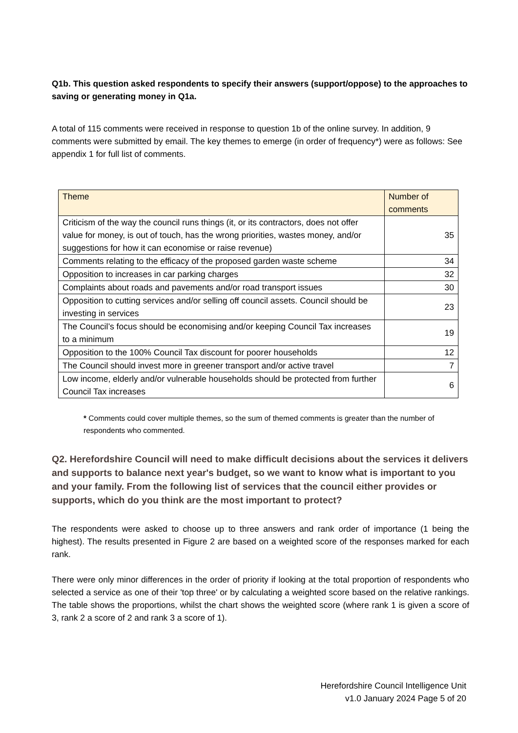Q1b. This question asked respondents to specify their answers (support/oppose) to the approaches to saving or generating money in Q1a.
A total of 115 comments were received in response to question 1b of the online survey. In addition, 9 comments were submitted by email. The key themes to emerge (in order of frequency*) were as follows: See appendix 1 for full list of comments.
| Theme | Number of comments |
| --- | --- |
| Criticism of the way the council runs things (it, or its contractors, does not offer value for money, is out of touch, has the wrong priorities, wastes money, and/or suggestions for how it can economise or raise revenue) | 35 |
| Comments relating to the efficacy of the proposed garden waste scheme | 34 |
| Opposition to increases in car parking charges | 32 |
| Complaints about roads and pavements and/or road transport issues | 30 |
| Opposition to cutting services and/or selling off council assets. Council should be investing in services | 23 |
| The Council’s focus should be economising and/or keeping Council Tax increases to a minimum | 19 |
| Opposition to the 100% Council Tax discount for poorer households | 12 |
| The Council should invest more in greener transport and/or active travel | 7 |
| Low income, elderly and/or vulnerable households should be protected from further Council Tax increases | 6 |
* Comments could cover multiple themes, so the sum of themed comments is greater than the number of respondents who commented.
Q2. Herefordshire Council will need to make difficult decisions about the services it delivers and supports to balance next year's budget, so we want to know what is important to you and your family. From the following list of services that the council either provides or supports, which do you think are the most important to protect?
The respondents were asked to choose up to three answers and rank order of importance (1 being the highest). The results presented in Figure 2 are based on a weighted score of the responses marked for each rank.
There were only minor differences in the order of priority if looking at the total proportion of respondents who selected a service as one of their 'top three' or by calculating a weighted score based on the relative rankings. The table shows the proportions, whilst the chart shows the weighted score (where rank 1 is given a score of 3, rank 2 a score of 2 and rank 3 a score of 1).
Herefordshire Council Intelligence Unit
v1.0 January 2024 Page 5 of 20